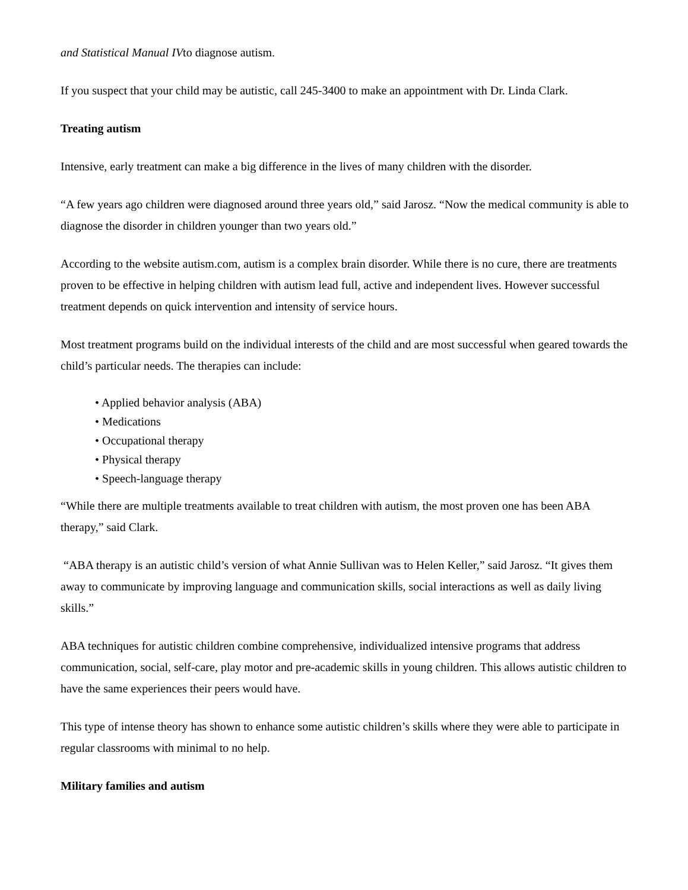and Statistical Manual IVto diagnose autism.
If you suspect that your child may be autistic, call 245-3400 to make an appointment with Dr. Linda Clark.
Treating autism
Intensive, early treatment can make a big difference in the lives of many children with the disorder.
“A few years ago children were diagnosed around three years old,” said Jarosz. “Now the medical community is able to diagnose the disorder in children younger than two years old.”
According to the website autism.com, autism is a complex brain disorder. While there is no cure, there are treatments proven to be effective in helping children with autism lead full, active and independent lives. However successful treatment depends on quick intervention and intensity of service hours.
Most treatment programs build on the individual interests of the child and are most successful when geared towards the child’s particular needs. The therapies can include:
• Applied behavior analysis (ABA)
• Medications
• Occupational therapy
• Physical therapy
• Speech-language therapy
“While there are multiple treatments available to treat children with autism, the most proven one has been ABA therapy,” said Clark.
“ABA therapy is an autistic child’s version of what Annie Sullivan was to Helen Keller,” said Jarosz. “It gives them away to communicate by improving language and communication skills, social interactions as well as daily living skills.”
ABA techniques for autistic children combine comprehensive, individualized intensive programs that address communication, social, self-care, play motor and pre-academic skills in young children. This allows autistic children to have the same experiences their peers would have.
This type of intense theory has shown to enhance some autistic children’s skills where they were able to participate in regular classrooms with minimal to no help.
Military families and autism